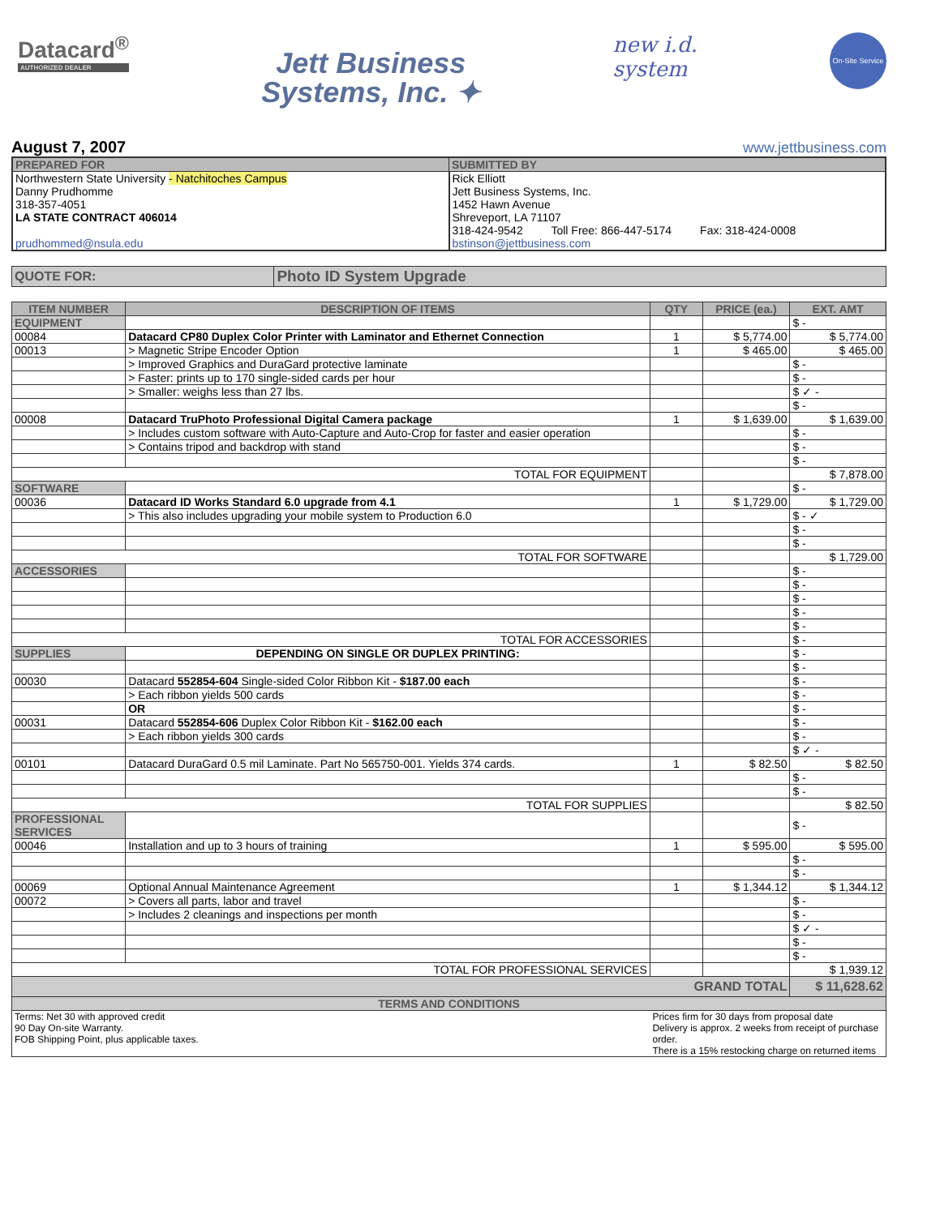Datacard<sup>®</sup>
AUTHORIZED DEALER
Jett Business
Systems, Inc. ✦
new i.d.
system
On-Site Service
August 7, 2007
www.jettbusiness.com
| PREPARED FOR | SUBMITTED BY |
| --- | --- |
| Northwestern State University - Natchitoches Campus Danny Prudhomme 318-357-4051 LA STATE CONTRACT 406014 prudhommed@nsula.edu | Rick Elliott Jett Business Systems, Inc. 1452 Hawn Avenue Shreveport, LA 71107 318-424-9542 Toll Free: 866-447-5174 Fax: 318-424-0008 bstinson@jettbusiness.com |
| QUOTE FOR: | Photo ID System Upgrade |
| ITEM NUMBER | DESCRIPTION OF ITEMS | QTY | PRICE (ea.) | EXT. AMT |
| --- | --- | --- | --- | --- |
| EQUIPMENT | | | | $ - |
| 00084 | Datacard CP80 Duplex Color Printer with Laminator and Ethernet Connection | 1 | $ 5,774.00 | $ 5,774.00 |
| 00013 | > Magnetic Stripe Encoder Option | 1 | $ 465.00 | $ 465.00 |
| | > Improved Graphics and DuraGard protective laminate | | | $ - |
| | > Faster: prints up to 170 single-sided cards per hour | | | $ - |
| | > Smaller: weighs less than 27 lbs. | | | $ ✓ - |
| | | | | $ - |
| 00008 | Datacard TruPhoto Professional Digital Camera package | 1 | $ 1,639.00 | $ 1,639.00 |
| | > Includes custom software with Auto-Capture and Auto-Crop for faster and easier operation | | | $ - |
| | > Contains tripod and backdrop with stand | | | $ - |
| | | | | $ - |
| TOTAL FOR EQUIPMENT | | | | $ 7,878.00 |
| SOFTWARE | | | | $ - |
| 00036 | Datacard ID Works Standard 6.0 upgrade from 4.1 | 1 | $ 1,729.00 | $ 1,729.00 |
| | > This also includes upgrading your mobile system to Production 6.0 | | | $ - ✓ |
| | | | | $ - |
| | | | | $ - |
| TOTAL FOR SOFTWARE | | | | $ 1,729.00 |
| ACCESSORIES | | | | $ - |
| | | | | $ - |
| | | | | $ - |
| | | | | $ - |
| | | | | $ - |
| TOTAL FOR ACCESSORIES | | | | $ - |
| SUPPLIES | DEPENDING ON SINGLE OR DUPLEX PRINTING: | | | $ - |
| | | | | $ - |
| 00030 | Datacard 552854-604 Single-sided Color Ribbon Kit - $187.00 each | | | $ - |
| | > Each ribbon yields 500 cards | | | $ - |
| | OR | | | $ - |
| 00031 | Datacard 552854-606 Duplex Color Ribbon Kit - $162.00 each | | | $ - |
| | > Each ribbon yields 300 cards | | | $ - |
| | | | | $ ✓ - |
| 00101 | Datacard DuraGard 0.5 mil Laminate. Part No 565750-001. Yields 374 cards. | 1 | $ 82.50 | $ 82.50 |
| | | | | $ - |
| | | | | $ - |
| TOTAL FOR SUPPLIES | | | | $ 82.50 |
| PROFESSIONAL SERVICES | | | | $ - |
| 00046 | Installation and up to 3 hours of training | 1 | $ 595.00 | $ 595.00 |
| | | | | $ - |
| | | | | $ - |
| 00069 | Optional Annual Maintenance Agreement | 1 | $ 1,344.12 | $ 1,344.12 |
| 00072 | > Covers all parts, labor and travel | | | $ - |
| | > Includes 2 cleanings and inspections per month | | | $ - |
| | | | | $ ✓ - |
| | | | | $ - |
| | | | | $ - |
| TOTAL FOR PROFESSIONAL SERVICES | | | | $ 1,939.12 |
| GRAND TOTAL | | | | $ 11,628.62 |
| TERMS AND CONDITIONS | | | | |
| Terms: Net 30 with approved credit 90 Day On-site Warranty. FOB Shipping Point, plus applicable taxes. | | Prices firm for 30 days from proposal date Delivery is approx. 2 weeks from receipt of purchase order. There is a 15% restocking charge on returned items | | |